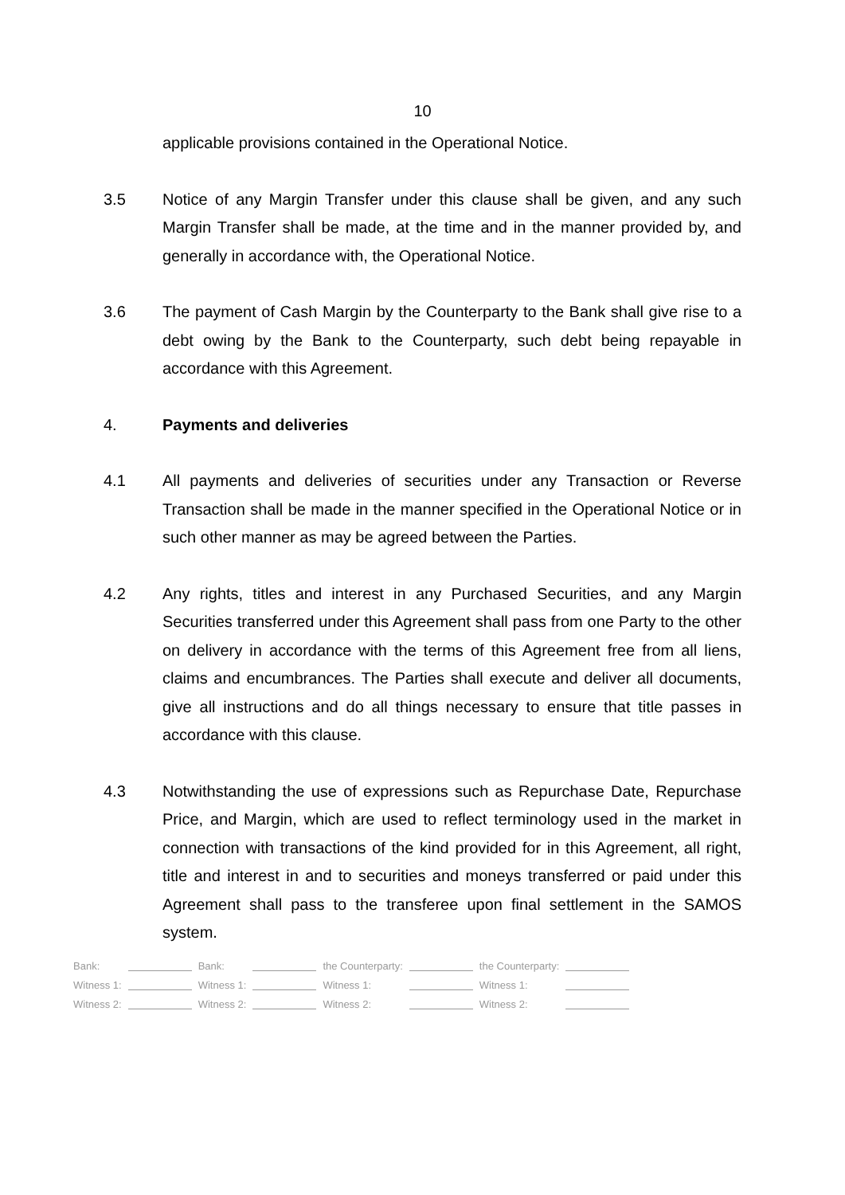10
applicable provisions contained in the Operational Notice.
3.5 Notice of any Margin Transfer under this clause shall be given, and any such Margin Transfer shall be made, at the time and in the manner provided by, and generally in accordance with, the Operational Notice.
3.6 The payment of Cash Margin by the Counterparty to the Bank shall give rise to a debt owing by the Bank to the Counterparty, such debt being repayable in accordance with this Agreement.
4. Payments and deliveries
4.1 All payments and deliveries of securities under any Transaction or Reverse Transaction shall be made in the manner specified in the Operational Notice or in such other manner as may be agreed between the Parties.
4.2 Any rights, titles and interest in any Purchased Securities, and any Margin Securities transferred under this Agreement shall pass from one Party to the other on delivery in accordance with the terms of this Agreement free from all liens, claims and encumbrances. The Parties shall execute and deliver all documents, give all instructions and do all things necessary to ensure that title passes in accordance with this clause.
4.3 Notwithstanding the use of expressions such as Repurchase Date, Repurchase Price, and Margin, which are used to reflect terminology used in the market in connection with transactions of the kind provided for in this Agreement, all right, title and interest in and to securities and moneys transferred or paid under this Agreement shall pass to the transferee upon final settlement in the SAMOS system.
| Bank: | | Bank: | | the Counterparty: | | the Counterparty: | |
| Witness 1: | | Witness 1: | | Witness 1: | | Witness 1: | |
| Witness 2: | | Witness 2: | | Witness 2: | | Witness 2: | |